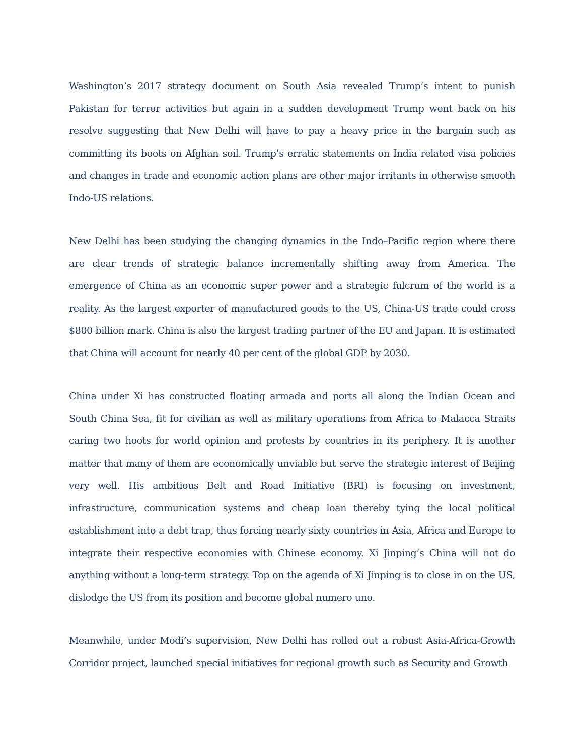Washington’s 2017 strategy document on South Asia revealed Trump’s intent to punish Pakistan for terror activities but again in a sudden development Trump went back on his resolve suggesting that New Delhi will have to pay a heavy price in the bargain such as committing its boots on Afghan soil. Trump’s erratic statements on India related visa policies and changes in trade and economic action plans are other major irritants in otherwise smooth Indo-US relations.
New Delhi has been studying the changing dynamics in the Indo–Pacific region where there are clear trends of strategic balance incrementally shifting away from America. The emergence of China as an economic super power and a strategic fulcrum of the world is a reality. As the largest exporter of manufactured goods to the US, China-US trade could cross $800 billion mark. China is also the largest trading partner of the EU and Japan. It is estimated that China will account for nearly 40 per cent of the global GDP by 2030.
China under Xi has constructed floating armada and ports all along the Indian Ocean and South China Sea, fit for civilian as well as military operations from Africa to Malacca Straits caring two hoots for world opinion and protests by countries in its periphery. It is another matter that many of them are economically unviable but serve the strategic interest of Beijing very well. His ambitious Belt and Road Initiative (BRI) is focusing on investment, infrastructure, communication systems and cheap loan thereby tying the local political establishment into a debt trap, thus forcing nearly sixty countries in Asia, Africa and Europe to integrate their respective economies with Chinese economy. Xi Jinping’s China will not do anything without a long-term strategy. Top on the agenda of Xi Jinping is to close in on the US, dislodge the US from its position and become global numero uno.
Meanwhile, under Modi’s supervision, New Delhi has rolled out a robust Asia-Africa-Growth Corridor project, launched special initiatives for regional growth such as Security and Growth